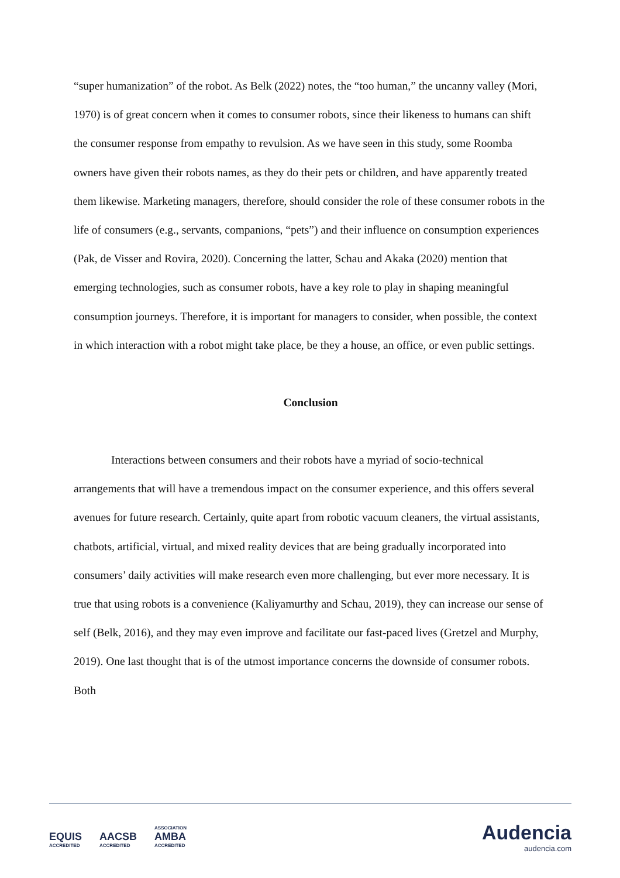“super humanization” of the robot. As Belk (2022) notes, the “too human,” the uncanny valley (Mori, 1970) is of great concern when it comes to consumer robots, since their likeness to humans can shift the consumer response from empathy to revulsion. As we have seen in this study, some Roomba owners have given their robots names, as they do their pets or children, and have apparently treated them likewise. Marketing managers, therefore, should consider the role of these consumer robots in the life of consumers (e.g., servants, companions, “pets”) and their influence on consumption experiences (Pak, de Visser and Rovira, 2020). Concerning the latter, Schau and Akaka (2020) mention that emerging technologies, such as consumer robots, have a key role to play in shaping meaningful consumption journeys. Therefore, it is important for managers to consider, when possible, the context in which interaction with a robot might take place, be they a house, an office, or even public settings.
Conclusion
Interactions between consumers and their robots have a myriad of socio-technical arrangements that will have a tremendous impact on the consumer experience, and this offers several avenues for future research. Certainly, quite apart from robotic vacuum cleaners, the virtual assistants, chatbots, artificial, virtual, and mixed reality devices that are being gradually incorporated into consumers’ daily activities will make research even more challenging, but ever more necessary. It is true that using robots is a convenience (Kaliyamurthy and Schau, 2019), they can increase our sense of self (Belk, 2016), and they may even improve and facilitate our fast-paced lives (Gretzel and Murphy, 2019). One last thought that is of the utmost importance concerns the downside of consumer robots. Both
EQUIS ACCREDITED AACSB ACCREDITED ASSOCIATION AMBA ACCREDITED
Audencia
audencia.com